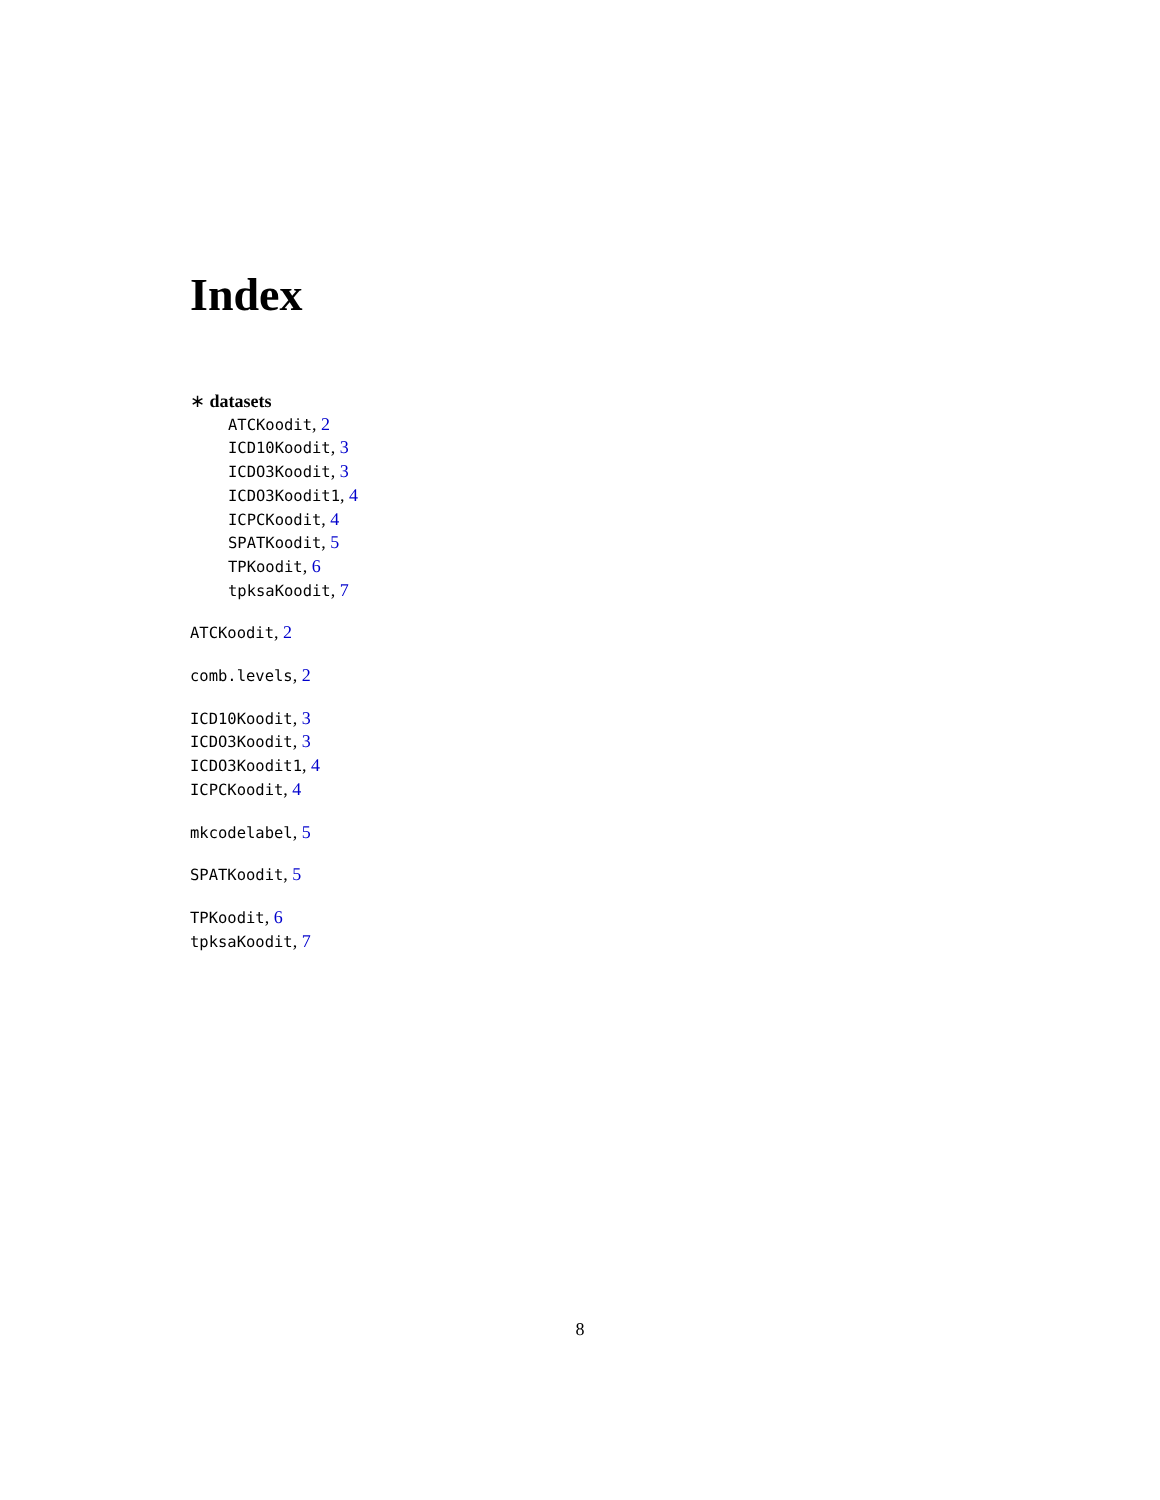Index
∗ datasets
ATCKoodit, 2
ICD10Koodit, 3
ICDO3Koodit, 3
ICDO3Koodit1, 4
ICPCKoodit, 4
SPATKoodit, 5
TPKoodit, 6
tpksaKoodit, 7
ATCKoodit, 2
comb.levels, 2
ICD10Koodit, 3
ICDO3Koodit, 3
ICDO3Koodit1, 4
ICPCKoodit, 4
mkcodelabel, 5
SPATKoodit, 5
TPKoodit, 6
tpksaKoodit, 7
8